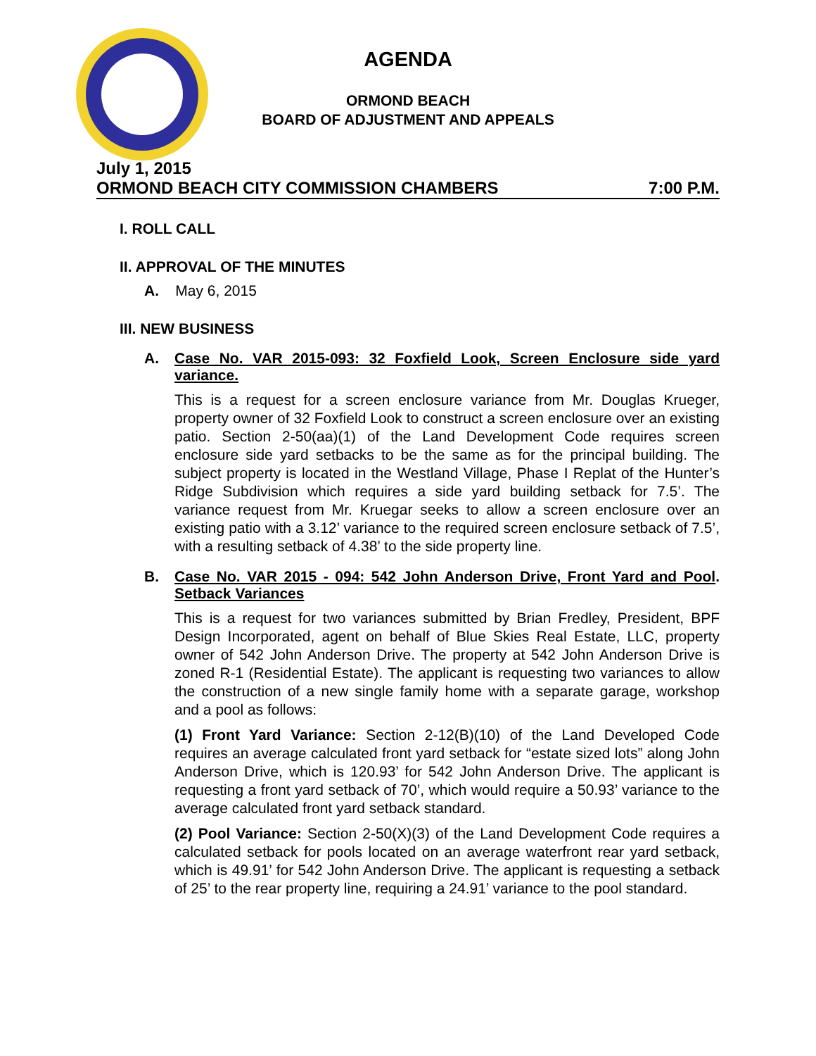AGENDA
ORMOND BEACH
BOARD OF ADJUSTMENT AND APPEALS
July 1, 2015
ORMOND BEACH CITY COMMISSION CHAMBERS 7:00 P.M.
I. ROLL CALL
II. APPROVAL OF THE MINUTES
A. May 6, 2015
III. NEW BUSINESS
A. Case No. VAR 2015-093: 32 Foxfield Look, Screen Enclosure side yard variance.
This is a request for a screen enclosure variance from Mr. Douglas Krueger, property owner of 32 Foxfield Look to construct a screen enclosure over an existing patio. Section 2-50(aa)(1) of the Land Development Code requires screen enclosure side yard setbacks to be the same as for the principal building. The subject property is located in the Westland Village, Phase I Replat of the Hunter’s Ridge Subdivision which requires a side yard building setback for 7.5’. The variance request from Mr. Kruegar seeks to allow a screen enclosure over an existing patio with a 3.12’ variance to the required screen enclosure setback of 7.5’, with a resulting setback of 4.38’ to the side property line.
B. Case No. VAR 2015 - 094: 542 John Anderson Drive, Front Yard and Pool Setback Variances.
This is a request for two variances submitted by Brian Fredley, President, BPF Design Incorporated, agent on behalf of Blue Skies Real Estate, LLC, property owner of 542 John Anderson Drive. The property at 542 John Anderson Drive is zoned R-1 (Residential Estate). The applicant is requesting two variances to allow the construction of a new single family home with a separate garage, workshop and a pool as follows:
(1) Front Yard Variance: Section 2-12(B)(10) of the Land Developed Code requires an average calculated front yard setback for “estate sized lots” along John Anderson Drive, which is 120.93’ for 542 John Anderson Drive. The applicant is requesting a front yard setback of 70’, which would require a 50.93’ variance to the average calculated front yard setback standard.
(2) Pool Variance: Section 2-50(X)(3) of the Land Development Code requires a calculated setback for pools located on an average waterfront rear yard setback, which is 49.91’ for 542 John Anderson Drive. The applicant is requesting a setback of 25’ to the rear property line, requiring a 24.91’ variance to the pool standard.